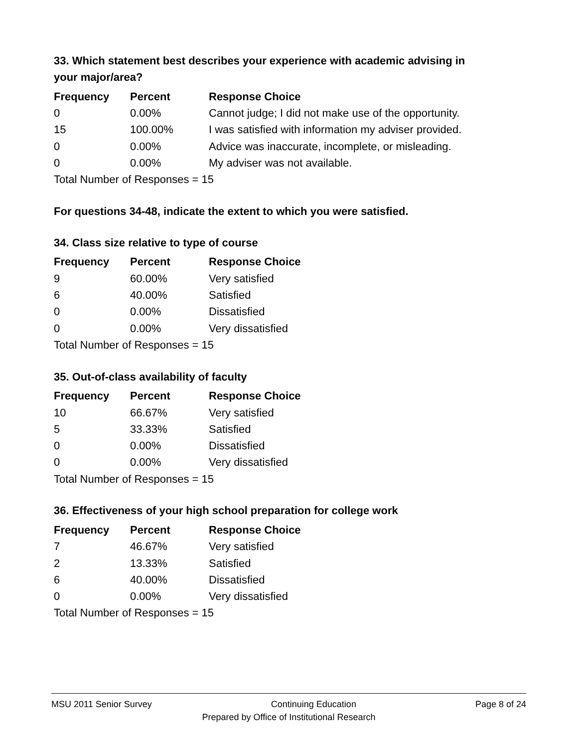33. Which statement best describes your experience with academic advising in your major/area?
| Frequency | Percent | Response Choice |
| --- | --- | --- |
| 0 | 0.00% | Cannot judge; I did not make use of the opportunity. |
| 15 | 100.00% | I was satisfied with information my adviser provided. |
| 0 | 0.00% | Advice was inaccurate, incomplete, or misleading. |
| 0 | 0.00% | My adviser was not available. |
| Total Number of Responses = 15 | | |
For questions 34-48, indicate the extent to which you were satisfied.
34. Class size relative to type of course
| Frequency | Percent | Response Choice |
| --- | --- | --- |
| 9 | 60.00% | Very satisfied |
| 6 | 40.00% | Satisfied |
| 0 | 0.00% | Dissatisfied |
| 0 | 0.00% | Very dissatisfied |
| Total Number of Responses = 15 | | |
35. Out-of-class availability of faculty
| Frequency | Percent | Response Choice |
| --- | --- | --- |
| 10 | 66.67% | Very satisfied |
| 5 | 33.33% | Satisfied |
| 0 | 0.00% | Dissatisfied |
| 0 | 0.00% | Very dissatisfied |
| Total Number of Responses = 15 | | |
36. Effectiveness of your high school preparation for college work
| Frequency | Percent | Response Choice |
| --- | --- | --- |
| 7 | 46.67% | Very satisfied |
| 2 | 13.33% | Satisfied |
| 6 | 40.00% | Dissatisfied |
| 0 | 0.00% | Very dissatisfied |
| Total Number of Responses = 15 | | |
MSU 2011 Senior Survey Continuing Education Page 8 of 24
Prepared by Office of Institutional Research